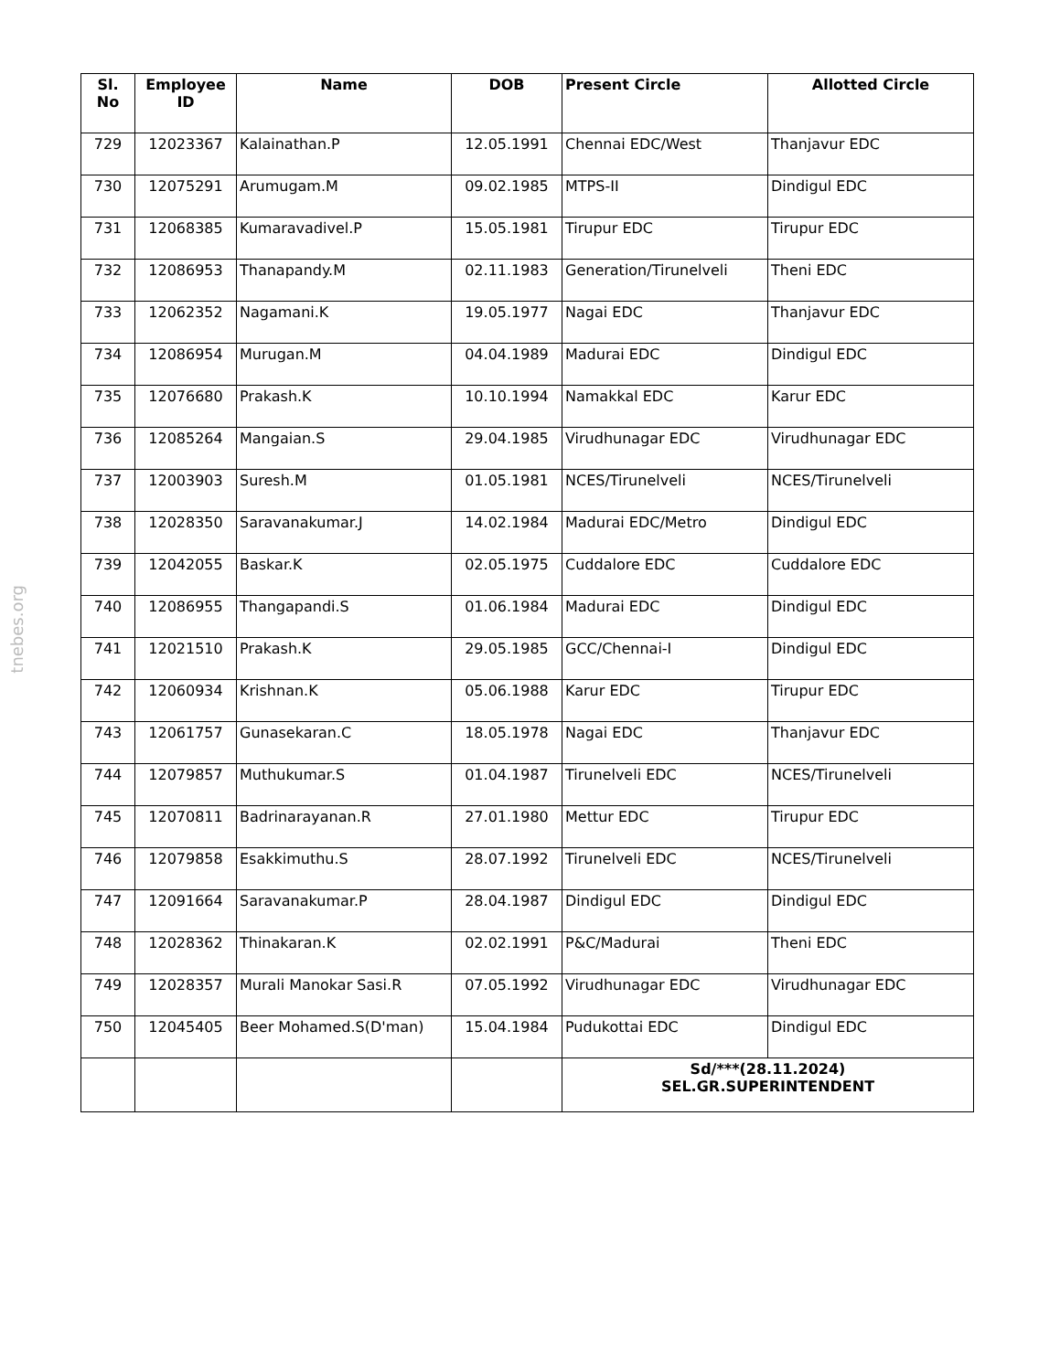tnebes.org
| Sl. No | Employee ID | Name | DOB | Present Circle | Allotted Circle |
| --- | --- | --- | --- | --- | --- |
| 729 | 12023367 | Kalainathan.P | 12.05.1991 | Chennai EDC/West | Thanjavur EDC |
| 730 | 12075291 | Arumugam.M | 09.02.1985 | MTPS-II | Dindigul EDC |
| 731 | 12068385 | Kumaravadivel.P | 15.05.1981 | Tirupur EDC | Tirupur EDC |
| 732 | 12086953 | Thanapandy.M | 02.11.1983 | Generation/Tirunelveli | Theni EDC |
| 733 | 12062352 | Nagamani.K | 19.05.1977 | Nagai EDC | Thanjavur EDC |
| 734 | 12086954 | Murugan.M | 04.04.1989 | Madurai EDC | Dindigul EDC |
| 735 | 12076680 | Prakash.K | 10.10.1994 | Namakkal EDC | Karur EDC |
| 736 | 12085264 | Mangaian.S | 29.04.1985 | Virudhunagar EDC | Virudhunagar EDC |
| 737 | 12003903 | Suresh.M | 01.05.1981 | NCES/Tirunelveli | NCES/Tirunelveli |
| 738 | 12028350 | Saravanakumar.J | 14.02.1984 | Madurai EDC/Metro | Dindigul EDC |
| 739 | 12042055 | Baskar.K | 02.05.1975 | Cuddalore EDC | Cuddalore EDC |
| 740 | 12086955 | Thangapandi.S | 01.06.1984 | Madurai EDC | Dindigul EDC |
| 741 | 12021510 | Prakash.K | 29.05.1985 | GCC/Chennai-I | Dindigul EDC |
| 742 | 12060934 | Krishnan.K | 05.06.1988 | Karur EDC | Tirupur EDC |
| 743 | 12061757 | Gunasekaran.C | 18.05.1978 | Nagai EDC | Thanjavur EDC |
| 744 | 12079857 | Muthukumar.S | 01.04.1987 | Tirunelveli EDC | NCES/Tirunelveli |
| 745 | 12070811 | Badrinarayanan.R | 27.01.1980 | Mettur EDC | Tirupur EDC |
| 746 | 12079858 | Esakkimuthu.S | 28.07.1992 | Tirunelveli EDC | NCES/Tirunelveli |
| 747 | 12091664 | Saravanakumar.P | 28.04.1987 | Dindigul EDC | Dindigul EDC |
| 748 | 12028362 | Thinakaran.K | 02.02.1991 | P&C/Madurai | Theni EDC |
| 749 | 12028357 | Murali Manokar Sasi.R | 07.05.1992 | Virudhunagar EDC | Virudhunagar EDC |
| 750 | 12045405 | Beer Mohamed.S(D'man) | 15.04.1984 | Pudukottai EDC | Dindigul EDC |
| | | | | Sd/***(28.11.2024) SEL.GR.SUPERINTENDENT | |